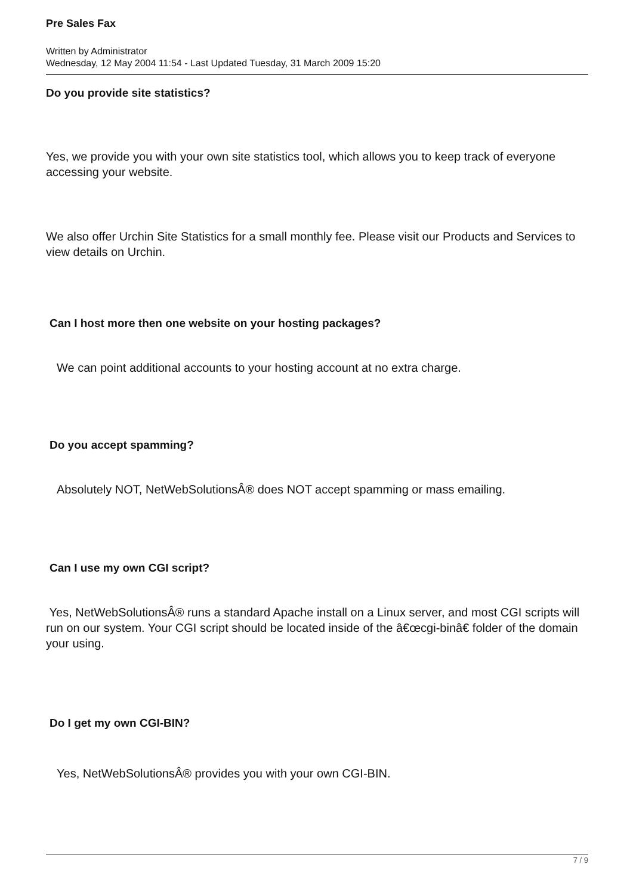Pre Sales Fax
Written by Administrator
Wednesday, 12 May 2004 11:54 - Last Updated Tuesday, 31 March 2009 15:20
Do you provide site statistics?
Yes, we provide you with your own site statistics tool, which allows you to keep track of everyone accessing your website.
We also offer Urchin Site Statistics for a small monthly fee. Please visit our Products and Services to view details on Urchin.
Can I host more then one website on your hosting packages?
We can point additional accounts to your hosting account at no extra charge.
Do you accept spamming?
Absolutely NOT, NetWebSolutionsÂ® does NOT accept spamming or mass emailing.
Can I use my own CGI script?
Yes, NetWebSolutionsÂ® runs a standard Apache install on a Linux server, and most CGI scripts will run on our system. Your CGI script should be located inside of the â€œcgi-binâ€ folder of the domain your using.
Do I get my own CGI-BIN?
Yes, NetWebSolutionsÂ® provides you with your own CGI-BIN.
7 / 9